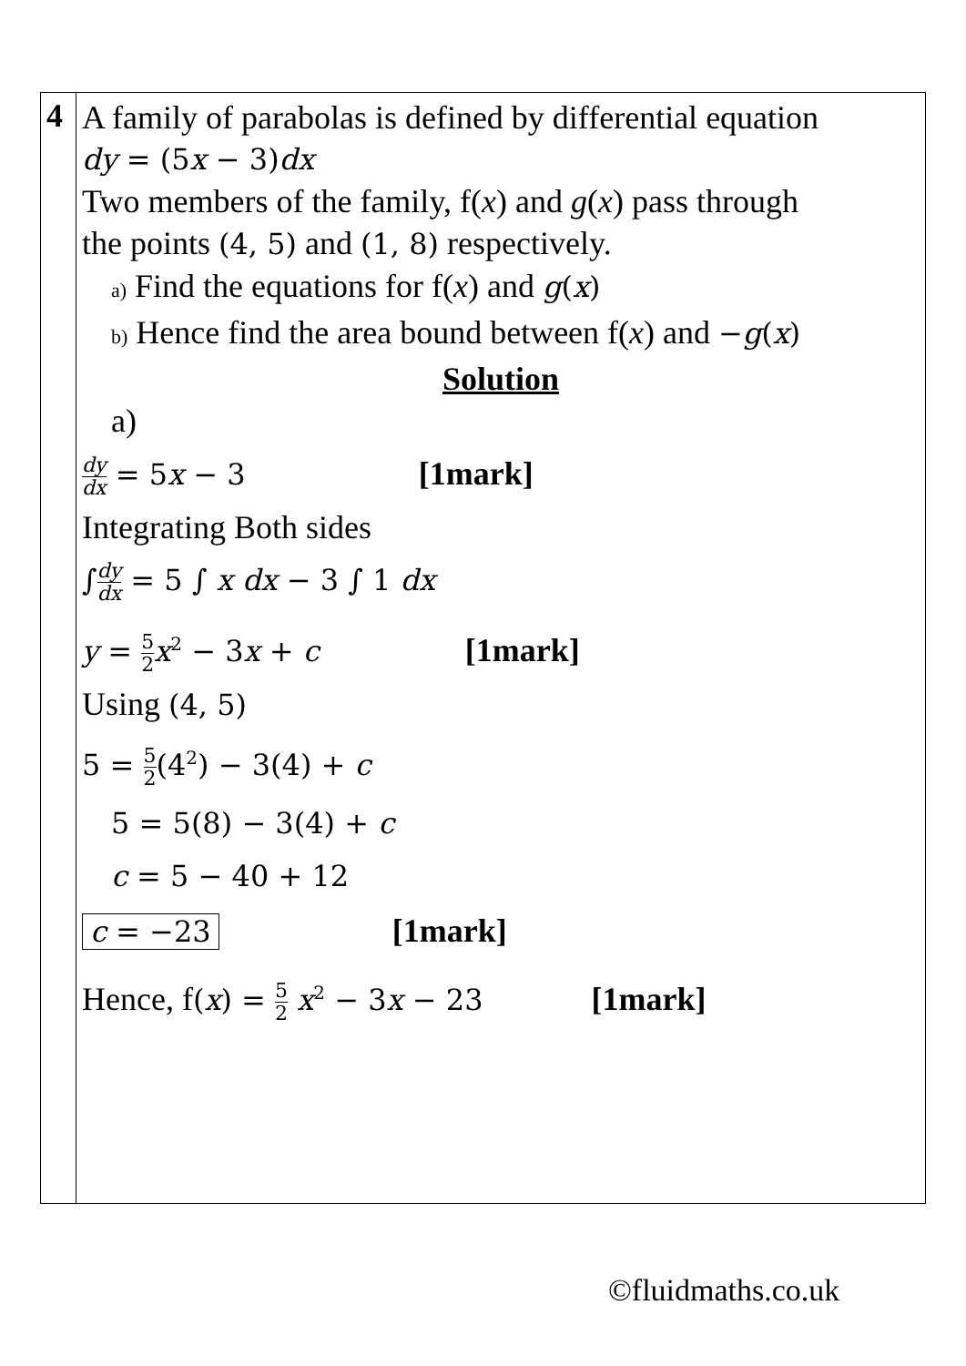| 4 | A family of parabolas is defined by differential equation dy = (5 x − 3) dx Two members of the family, f( x ) and g ( x ) pass through the points (4, 5) and (1, 8) respectively. a) Find the equations for f( x ) and g ( x ) b) Hence find the area bound between f( x ) and − g ( x ) Solution a) dy dx = 5 x − 3 [1mark] Integrating Both sides ∫ dy dx = 5 ∫ x dx − 3 ∫ 1 dx y = 5 2 x<sup>2</sup> − 3 x + c [1mark] Using (4, 5) 5 = 5 2 (4<sup>2</sup>) − 3(4) + c 5 = 5(8) − 3(4) + c c = 5 − 40 + 12 c = −23 [1mark] Hence, f ( x ) = 5 2 x<sup>2</sup> − 3 x − 23 [1mark] |
©fluidmaths.co.uk